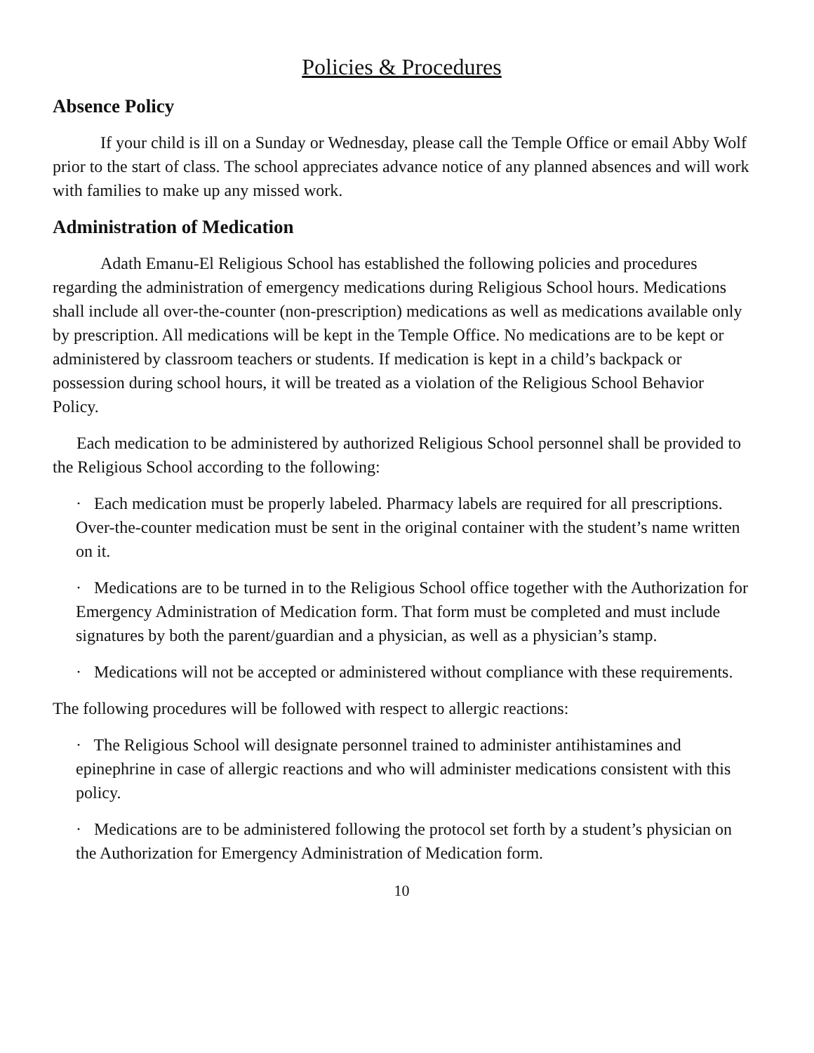Policies & Procedures
Absence Policy
If your child is ill on a Sunday or Wednesday, please call the Temple Office or email Abby Wolf prior to the start of class. The school appreciates advance notice of any planned absences and will work with families to make up any missed work.
Administration of Medication
Adath Emanu-El Religious School has established the following policies and procedures regarding the administration of emergency medications during Religious School hours. Medications shall include all over-the-counter (non-prescription) medications as well as medications available only by prescription. All medications will be kept in the Temple Office. No medications are to be kept or administered by classroom teachers or students. If medication is kept in a child’s backpack or possession during school hours, it will be treated as a violation of the Religious School Behavior Policy.
Each medication to be administered by authorized Religious School personnel shall be provided to the Religious School according to the following:
· Each medication must be properly labeled. Pharmacy labels are required for all prescriptions. Over-the-counter medication must be sent in the original container with the student’s name written on it.
· Medications are to be turned in to the Religious School office together with the Authorization for Emergency Administration of Medication form. That form must be completed and must include signatures by both the parent/guardian and a physician, as well as a physician’s stamp.
· Medications will not be accepted or administered without compliance with these requirements.
The following procedures will be followed with respect to allergic reactions:
· The Religious School will designate personnel trained to administer antihistamines and epinephrine in case of allergic reactions and who will administer medications consistent with this policy.
· Medications are to be administered following the protocol set forth by a student’s physician on the Authorization for Emergency Administration of Medication form.
10